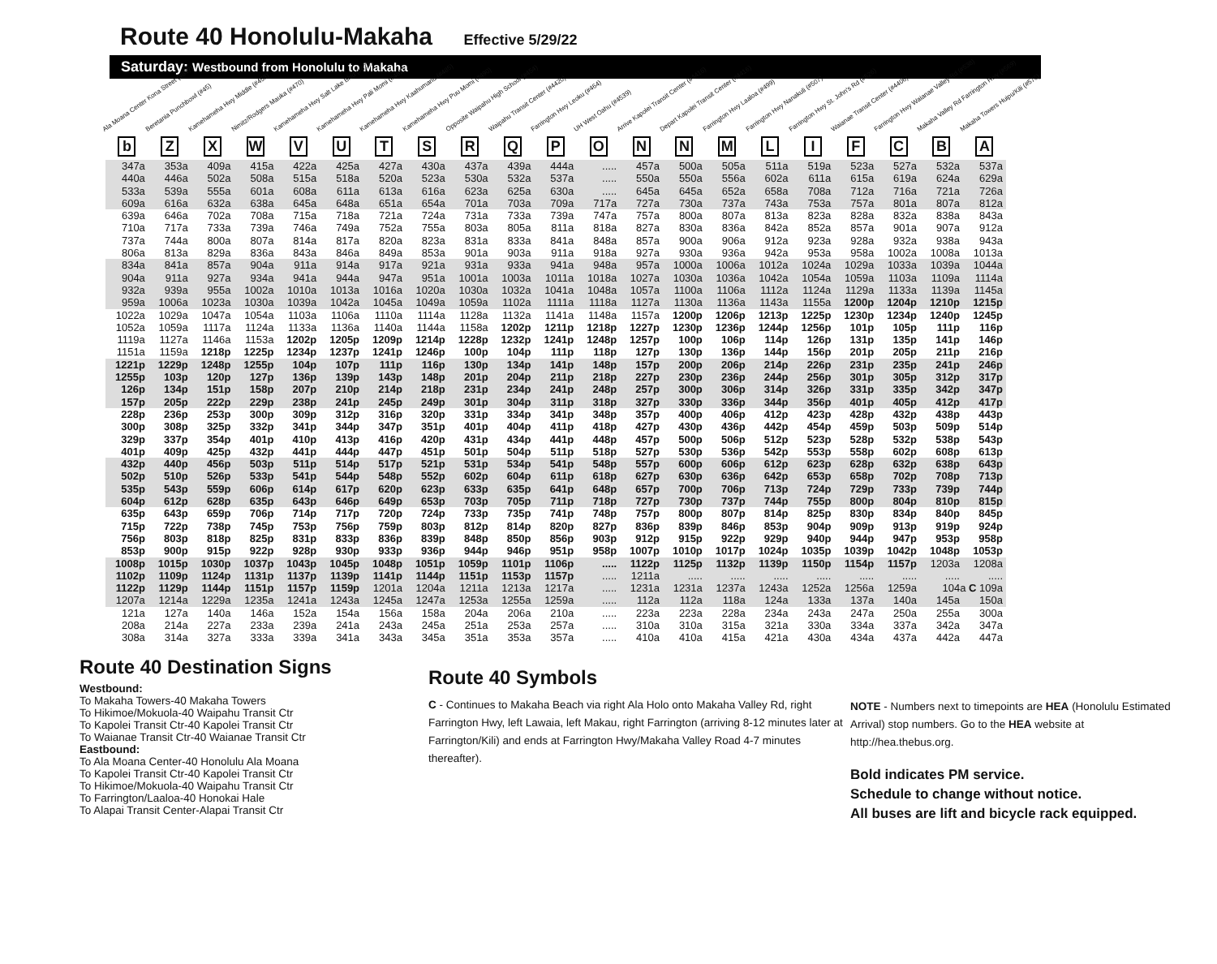Route 40 Honolulu-Makaha Effective 5/29/22
Saturday: Westbound from Honolulu to Makaha
| Ala Moana Center Kona Street (#847) b | Beretania Punchbowl (#45) Z | Kamehameha Hwy Middle (#453) X | Nimitz/Rodgers Mauka (#470) W | Kamehameha Hwy Salt Lake Blvd (#479) V | Kamehameha Hwy Pali Momi (#481) U | Kamehameha Hwy Kaahumanu (#485) T | Kamehameha Hwy Puu Momi (#490) S | Opposite Waipahu High School (#454) R | Waipahu Transit Center (#4420) Q | Farrington Hwy Leoku (#464) P | UH West Oahu (#4539) O | Arrive Kapolei Transit Center (#4416) N | Depart Kapolei Transit Center (#4416) N | Farrington Hwy Laaloa (#499) M | Farrington Hwy Nanakuli (#507) L | Farrington Hwy St. John's Rd (#526) I | Waianae Transit Center (#4406) F | Farrington Hwy Waianae Valley Rd (#538) C | Makaha Valley Rd Farrington Hwy (#569) B | Makaha Towers Huipu/Kili (#576) A |
| --- | --- | --- | --- | --- | --- | --- | --- | --- | --- | --- | --- | --- | --- | --- | --- | --- | --- | --- | --- | --- |
| 347a | 353a | 409a | 415a | 422a | 425a | 427a | 430a | 437a | 439a | 444a | ..... | 457a | 500a | 505a | 511a | 519a | 523a | 527a | 532a | 537a |
| 440a | 446a | 502a | 508a | 515a | 518a | 520a | 523a | 530a | 532a | 537a | ..... | 550a | 550a | 556a | 602a | 611a | 615a | 619a | 624a | 629a |
| 533a | 539a | 555a | 601a | 608a | 611a | 613a | 616a | 623a | 625a | 630a | ..... | 645a | 645a | 652a | 658a | 708a | 712a | 716a | 721a | 726a |
| 609a | 616a | 632a | 638a | 645a | 648a | 651a | 654a | 701a | 703a | 709a | 717a | 727a | 730a | 737a | 743a | 753a | 757a | 801a | 807a | 812a |
| 639a | 646a | 702a | 708a | 715a | 718a | 721a | 724a | 731a | 733a | 739a | 747a | 757a | 800a | 807a | 813a | 823a | 828a | 832a | 838a | 843a |
| 710a | 717a | 733a | 739a | 746a | 749a | 752a | 755a | 803a | 805a | 811a | 818a | 827a | 830a | 836a | 842a | 852a | 857a | 901a | 907a | 912a |
| 737a | 744a | 800a | 807a | 814a | 817a | 820a | 823a | 831a | 833a | 841a | 848a | 857a | 900a | 906a | 912a | 923a | 928a | 932a | 938a | 943a |
| 806a | 813a | 829a | 836a | 843a | 846a | 849a | 853a | 901a | 903a | 911a | 918a | 927a | 930a | 936a | 942a | 953a | 958a | 1002a | 1008a | 1013a |
| 834a | 841a | 857a | 904a | 911a | 914a | 917a | 921a | 931a | 933a | 941a | 948a | 957a | 1000a | 1006a | 1012a | 1024a | 1029a | 1033a | 1039a | 1044a |
| 904a | 911a | 927a | 934a | 941a | 944a | 947a | 951a | 1001a | 1003a | 1011a | 1018a | 1027a | 1030a | 1036a | 1042a | 1054a | 1059a | 1103a | 1109a | 1114a |
| 932a | 939a | 955a | 1002a | 1010a | 1013a | 1016a | 1020a | 1030a | 1032a | 1041a | 1048a | 1057a | 1100a | 1106a | 1112a | 1124a | 1129a | 1133a | 1139a | 1145a |
| 959a | 1006a | 1023a | 1030a | 1039a | 1042a | 1045a | 1049a | 1059a | 1102a | 1111a | 1118a | 1127a | 1130a | 1136a | 1143a | 1155a | 1200p | 1204p | 1210p | 1215p |
| 1022a | 1029a | 1047a | 1054a | 1103a | 1106a | 1110a | 1114a | 1128a | 1132a | 1141a | 1148a | 1157a | 1200p | 1206p | 1213p | 1225p | 1230p | 1234p | 1240p | 1245p |
| 1052a | 1059a | 1117a | 1124a | 1133a | 1136a | 1140a | 1144a | 1158a | 1202p | 1211p | 1218p | 1227p | 1230p | 1236p | 1244p | 1256p | 101p | 105p | 111p | 116p |
| 1119a | 1127a | 1146a | 1153a | 1202p | 1205p | 1209p | 1214p | 1228p | 1232p | 1241p | 1248p | 1257p | 100p | 106p | 114p | 126p | 131p | 135p | 141p | 146p |
| 1151a | 1159a | 1218p | 1225p | 1234p | 1237p | 1241p | 1246p | 100p | 104p | 111p | 118p | 127p | 130p | 136p | 144p | 156p | 201p | 205p | 211p | 216p |
| 1221p | 1229p | 1248p | 1255p | 104p | 107p | 111p | 116p | 130p | 134p | 141p | 148p | 157p | 200p | 206p | 214p | 226p | 231p | 235p | 241p | 246p |
| 1255p | 103p | 120p | 127p | 136p | 139p | 143p | 148p | 201p | 204p | 211p | 218p | 227p | 230p | 236p | 244p | 256p | 301p | 305p | 312p | 317p |
| 126p | 134p | 151p | 158p | 207p | 210p | 214p | 218p | 231p | 234p | 241p | 248p | 257p | 300p | 306p | 314p | 326p | 331p | 335p | 342p | 347p |
| 157p | 205p | 222p | 229p | 238p | 241p | 245p | 249p | 301p | 304p | 311p | 318p | 327p | 330p | 336p | 344p | 356p | 401p | 405p | 412p | 417p |
| 228p | 236p | 253p | 300p | 309p | 312p | 316p | 320p | 331p | 334p | 341p | 348p | 357p | 400p | 406p | 412p | 423p | 428p | 432p | 438p | 443p |
| 300p | 308p | 325p | 332p | 341p | 344p | 347p | 351p | 401p | 404p | 411p | 418p | 427p | 430p | 436p | 442p | 454p | 459p | 503p | 509p | 514p |
| 329p | 337p | 354p | 401p | 410p | 413p | 416p | 420p | 431p | 434p | 441p | 448p | 457p | 500p | 506p | 512p | 523p | 528p | 532p | 538p | 543p |
| 401p | 409p | 425p | 432p | 441p | 444p | 447p | 451p | 501p | 504p | 511p | 518p | 527p | 530p | 536p | 542p | 553p | 558p | 602p | 608p | 613p |
| 432p | 440p | 456p | 503p | 511p | 514p | 517p | 521p | 531p | 534p | 541p | 548p | 557p | 600p | 606p | 612p | 623p | 628p | 632p | 638p | 643p |
| 502p | 510p | 526p | 533p | 541p | 544p | 548p | 552p | 602p | 604p | 611p | 618p | 627p | 630p | 636p | 642p | 653p | 658p | 702p | 708p | 713p |
| 535p | 543p | 559p | 606p | 614p | 617p | 620p | 623p | 633p | 635p | 641p | 648p | 657p | 700p | 706p | 713p | 724p | 729p | 733p | 739p | 744p |
| 604p | 612p | 628p | 635p | 643p | 646p | 649p | 653p | 703p | 705p | 711p | 718p | 727p | 730p | 737p | 744p | 755p | 800p | 804p | 810p | 815p |
| 635p | 643p | 659p | 706p | 714p | 717p | 720p | 724p | 733p | 735p | 741p | 748p | 757p | 800p | 807p | 814p | 825p | 830p | 834p | 840p | 845p |
| 715p | 722p | 738p | 745p | 753p | 756p | 759p | 803p | 812p | 814p | 820p | 827p | 836p | 839p | 846p | 853p | 904p | 909p | 913p | 919p | 924p |
| 756p | 803p | 818p | 825p | 831p | 833p | 836p | 839p | 848p | 850p | 856p | 903p | 912p | 915p | 922p | 929p | 940p | 944p | 947p | 953p | 958p |
| 853p | 900p | 915p | 922p | 928p | 930p | 933p | 936p | 944p | 946p | 951p | 958p | 1007p | 1010p | 1017p | 1024p | 1035p | 1039p | 1042p | 1048p | 1053p |
| 1008p | 1015p | 1030p | 1037p | 1043p | 1045p | 1048p | 1051p | 1059p | 1101p | 1106p | ..... | 1122p | 1125p | 1132p | 1139p | 1150p | 1154p | 1157p | 1203a | 1208a |
| 1102p | 1109p | 1124p | 1131p | 1137p | 1139p | 1141p | 1144p | 1151p | 1153p | 1157p | ..... | 1211a | ..... | ..... | ..... | ..... | ..... | ..... | ..... | ..... |
| 1122p | 1129p | 1144p | 1151p | 1157p | 1159p | 1201a | 1204a | 1211a | 1213a | 1217a | ..... | 1231a | 1231a | 1237a | 1243a | 1252a | 1256a | 1259a | 104a C 109a | |
| 1207a | 1214a | 1229a | 1235a | 1241a | 1243a | 1245a | 1247a | 1253a | 1255a | 1259a | ..... | 112a | 112a | 118a | 124a | 133a | 137a | 140a | 145a | 150a |
| 121a | 127a | 140a | 146a | 152a | 154a | 156a | 158a | 204a | 206a | 210a | ..... | 223a | 223a | 228a | 234a | 243a | 247a | 250a | 255a | 300a |
| 208a | 214a | 227a | 233a | 239a | 241a | 243a | 245a | 251a | 253a | 257a | ..... | 310a | 310a | 315a | 321a | 330a | 334a | 337a | 342a | 347a |
| 308a | 314a | 327a | 333a | 339a | 341a | 343a | 345a | 351a | 353a | 357a | ..... | 410a | 410a | 415a | 421a | 430a | 434a | 437a | 442a | 447a |
Route 40 Destination Signs
Westbound:
To Makaha Towers-40 Makaha Towers
To Hikimoe/Mokuola-40 Waipahu Transit Ctr
To Kapolei Transit Ctr-40 Kapolei Transit Ctr
To Waianae Transit Ctr-40 Waianae Transit Ctr
Eastbound:
To Ala Moana Center-40 Honolulu Ala Moana
To Kapolei Transit Ctr-40 Kapolei Transit Ctr
To Hikimoe/Mokuola-40 Waipahu Transit Ctr
To Farrington/Laaloa-40 Honokai Hale
To Alapai Transit Center-Alapai Transit Ctr
Route 40 Symbols
C - Continues to Makaha Beach via right Ala Holo onto Makaha Valley Rd, right Farrington Hwy, left Lawaia, left Makau, right Farrington (arriving 8-12 minutes later at Farrington/Kili) and ends at Farrington Hwy/Makaha Valley Road 4-7 minutes thereafter).
NOTE - Numbers next to timepoints are HEA (Honolulu Estimated Arrival) stop numbers. Go to the HEA website at http://hea.thebus.org.
Bold indicates PM service.
Schedule to change without notice.
All buses are lift and bicycle rack equipped.